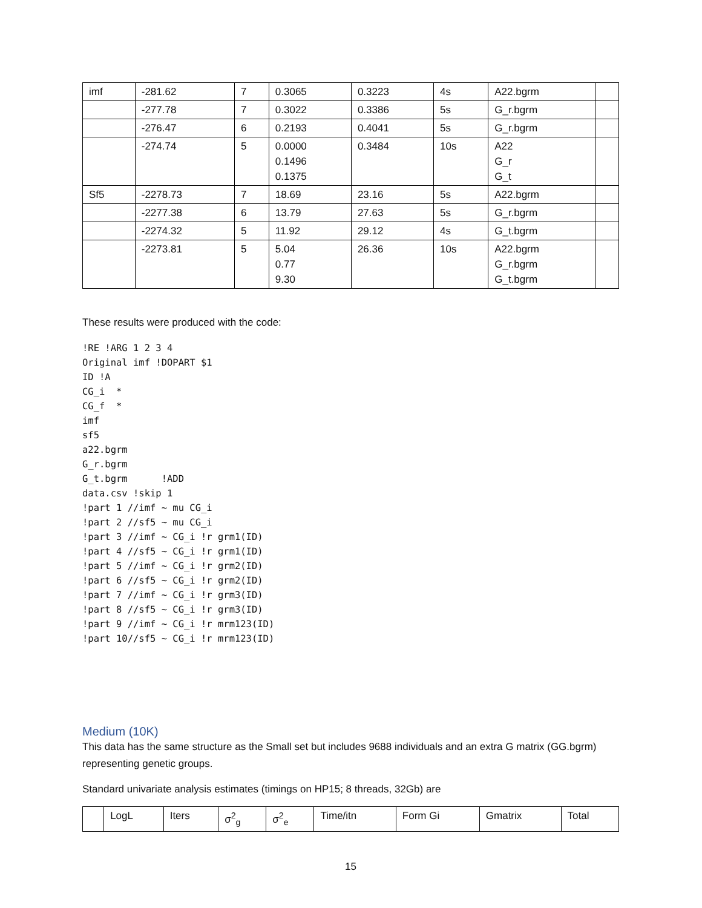| imf | -281.62 | 7 | 0.3065 | 0.3223 | 4s | A22.bgrm | |
| | -277.78 | 7 | 0.3022 | 0.3386 | 5s | G_r.bgrm | |
| | -276.47 | 6 | 0.2193 | 0.4041 | 5s | G_r.bgrm | |
| | -274.74 | 5 | 0.0000 0.1496 0.1375 | 0.3484 | 10s | A22 G_r G_t | |
| Sf5 | -2278.73 | 7 | 18.69 | 23.16 | 5s | A22.bgrm | |
| | -2277.38 | 6 | 13.79 | 27.63 | 5s | G_r.bgrm | |
| | -2274.32 | 5 | 11.92 | 29.12 | 4s | G_t.bgrm | |
| | -2273.81 | 5 | 5.04 0.77 9.30 | 26.36 | 10s | A22.bgrm G_r.bgrm G_t.bgrm | |
These results were produced with the code:
!RE !ARG 1 2 3 4
Original imf !DOPART $1
ID !A
CG_i  *
CG_f  *
imf
sf5
a22.bgrm
G_r.bgrm
G_t.bgrm      !ADD
data.csv !skip 1
!part 1 //imf ~ mu CG_i
!part 2 //sf5 ~ mu CG_i
!part 3 //imf ~ CG_i !r grm1(ID)
!part 4 //sf5 ~ CG_i !r grm1(ID)
!part 5 //imf ~ CG_i !r grm2(ID)
!part 6 //sf5 ~ CG_i !r grm2(ID)
!part 7 //imf ~ CG_i !r grm3(ID)
!part 8 //sf5 ~ CG_i !r grm3(ID)
!part 9 //imf ~ CG_i !r mrm123(ID)
!part 10//sf5 ~ CG_i !r mrm123(ID)
Medium (10K)
This data has the same structure as the Small set but includes 9688 individuals and an extra G matrix (GG.bgrm) representing genetic groups.
Standard univariate analysis estimates (timings on HP15; 8 threads, 32Gb) are
| | LogL | Iters | σ<sup>2</sup><sub>g</sub> | σ<sup>2</sup><sub>e</sub> | Time/itn | Form Gi | Gmatrix | Total |
15